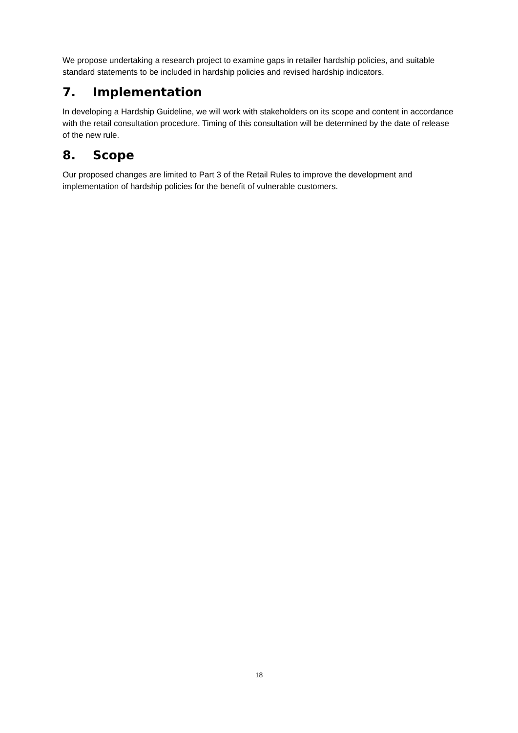We propose undertaking a research project to examine gaps in retailer hardship policies, and suitable standard statements to be included in hardship policies and revised hardship indicators.
7. Implementation
In developing a Hardship Guideline, we will work with stakeholders on its scope and content in accordance with the retail consultation procedure. Timing of this consultation will be determined by the date of release of the new rule.
8. Scope
Our proposed changes are limited to Part 3 of the Retail Rules to improve the development and implementation of hardship policies for the benefit of vulnerable customers.
18